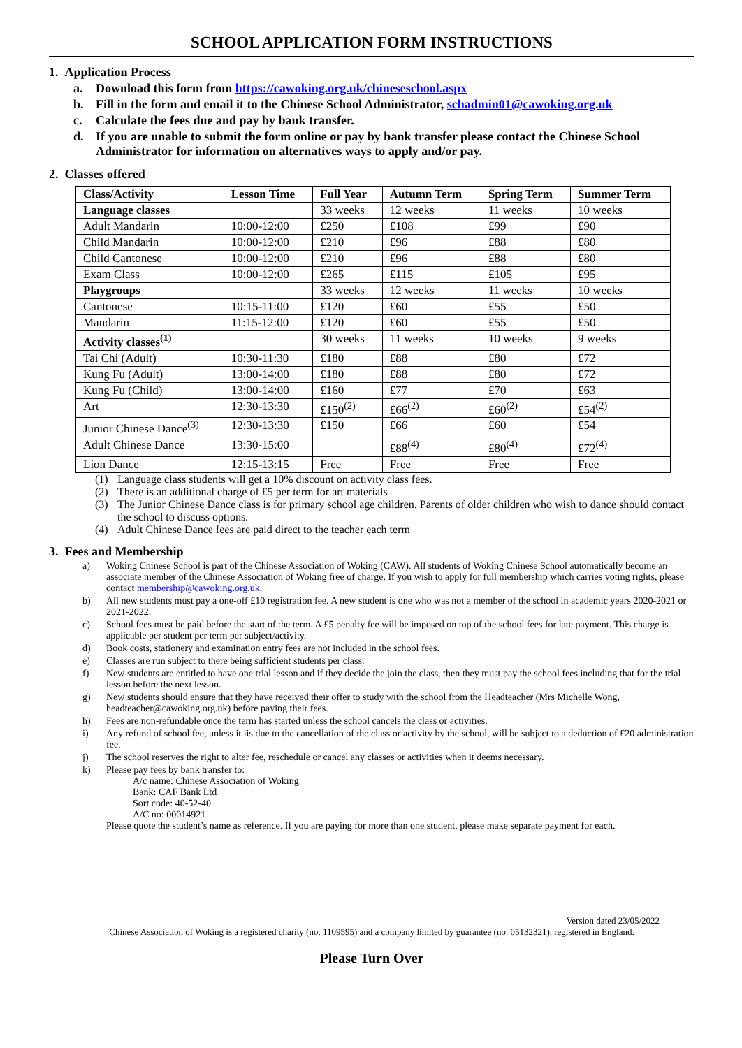SCHOOL APPLICATION FORM INSTRUCTIONS
1. Application Process
a. Download this form from https://cawoking.org.uk/chineseschool.aspx
b. Fill in the form and email it to the Chinese School Administrator, schadmin01@cawoking.org.uk
c. Calculate the fees due and pay by bank transfer.
d. If you are unable to submit the form online or pay by bank transfer please contact the Chinese School Administrator for information on alternatives ways to apply and/or pay.
2. Classes offered
| Class/Activity | Lesson Time | Full Year | Autumn Term | Spring Term | Summer Term |
| --- | --- | --- | --- | --- | --- |
| Language classes | | 33 weeks | 12 weeks | 11 weeks | 10 weeks |
| Adult Mandarin | 10:00-12:00 | £250 | £108 | £99 | £90 |
| Child Mandarin | 10:00-12:00 | £210 | £96 | £88 | £80 |
| Child Cantonese | 10:00-12:00 | £210 | £96 | £88 | £80 |
| Exam Class | 10:00-12:00 | £265 | £115 | £105 | £95 |
| Playgroups | | 33 weeks | 12 weeks | 11 weeks | 10 weeks |
| Cantonese | 10:15-11:00 | £120 | £60 | £55 | £50 |
| Mandarin | 11:15-12:00 | £120 | £60 | £55 | £50 |
| Activity classes<sup>(1)</sup> | | 30 weeks | 11 weeks | 10 weeks | 9 weeks |
| Tai Chi (Adult) | 10:30-11:30 | £180 | £88 | £80 | £72 |
| Kung Fu (Adult) | 13:00-14:00 | £180 | £88 | £80 | £72 |
| Kung Fu (Child) | 13:00-14:00 | £160 | £77 | £70 | £63 |
| Art | 12:30-13:30 | £150<sup>(2)</sup> | £66<sup>(2)</sup> | £60<sup>(2)</sup> | £54<sup>(2)</sup> |
| Junior Chinese Dance<sup>(3)</sup> | 12:30-13:30 | £150 | £66 | £60 | £54 |
| Adult Chinese Dance | 13:30-15:00 | | £88<sup>(4)</sup> | £80<sup>(4)</sup> | £72<sup>(4)</sup> |
| Lion Dance | 12:15-13:15 | Free | Free | Free | Free |
(1) Language class students will get a 10% discount on activity class fees.
(2) There is an additional charge of £5 per term for art materials
(3) The Junior Chinese Dance class is for primary school age children. Parents of older children who wish to dance should contact the school to discuss options.
(4) Adult Chinese Dance fees are paid direct to the teacher each term
3. Fees and Membership
a) Woking Chinese School is part of the Chinese Association of Woking (CAW). All students of Woking Chinese School automatically become an associate member of the Chinese Association of Woking free of charge. If you wish to apply for full membership which carries voting rights, please contact membership@cawoking.org.uk.
b) All new students must pay a one-off £10 registration fee. A new student is one who was not a member of the school in academic years 2020-2021 or 2021-2022.
c) School fees must be paid before the start of the term. A £5 penalty fee will be imposed on top of the school fees for late payment. This charge is applicable per student per term per subject/activity.
d) Book costs, stationery and examination entry fees are not included in the school fees.
e) Classes are run subject to there being sufficient students per class.
f) New students are entitled to have one trial lesson and if they decide the join the class, then they must pay the school fees including that for the trial lesson before the next lesson.
g) New students should ensure that they have received their offer to study with the school from the Headteacher (Mrs Michelle Wong, headteacher@cawoking.org.uk) before paying their fees.
h) Fees are non-refundable once the term has started unless the school cancels the class or activities.
i) Any refund of school fee, unless it iis due to the cancellation of the class or activity by the school, will be subject to a deduction of £20 administration fee.
j) The school reserves the right to alter fee, reschedule or cancel any classes or activities when it deems necessary.
k) Please pay fees by bank transfer to:
A/c name: Chinese Association of Woking
Bank: CAF Bank Ltd
Sort code: 40-52-40
A/C no: 00014921
Please quote the student’s name as reference. If you are paying for more than one student, please make separate payment for each.
Version dated 23/05/2022
Chinese Association of Woking is a registered charity (no. 1109595) and a company limited by guarantee (no. 05132321), registered in England.
Please Turn Over